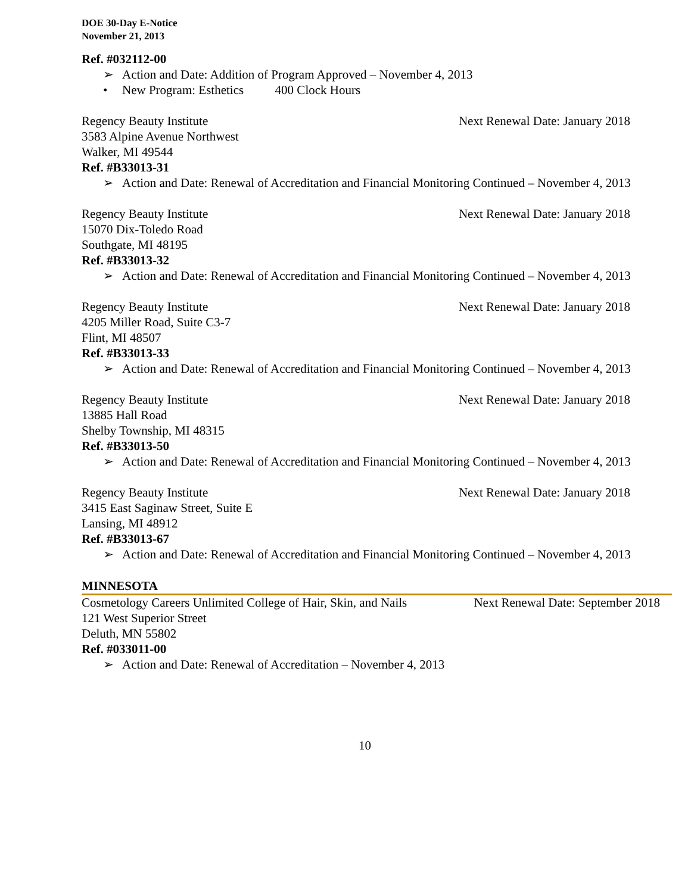DOE 30-Day E-Notice
November 21, 2013
Ref. #032112-00
➢ Action and Date: Addition of Program Approved – November 4, 2013
• New Program: Esthetics 400 Clock Hours
Regency Beauty Institute Next Renewal Date: January 2018
3583 Alpine Avenue Northwest
Walker, MI 49544
Ref. #B33013-31
➢ Action and Date: Renewal of Accreditation and Financial Monitoring Continued – November 4, 2013
Regency Beauty Institute Next Renewal Date: January 2018
15070 Dix-Toledo Road
Southgate, MI 48195
Ref. #B33013-32
➢ Action and Date: Renewal of Accreditation and Financial Monitoring Continued – November 4, 2013
Regency Beauty Institute Next Renewal Date: January 2018
4205 Miller Road, Suite C3-7
Flint, MI 48507
Ref. #B33013-33
➢ Action and Date: Renewal of Accreditation and Financial Monitoring Continued – November 4, 2013
Regency Beauty Institute Next Renewal Date: January 2018
13885 Hall Road
Shelby Township, MI 48315
Ref. #B33013-50
➢ Action and Date: Renewal of Accreditation and Financial Monitoring Continued – November 4, 2013
Regency Beauty Institute Next Renewal Date: January 2018
3415 East Saginaw Street, Suite E
Lansing, MI 48912
Ref. #B33013-67
➢ Action and Date: Renewal of Accreditation and Financial Monitoring Continued – November 4, 2013
MINNESOTA
Cosmetology Careers Unlimited College of Hair, Skin, and Nails Next Renewal Date: September 2018
121 West Superior Street
Deluth, MN 55802
Ref. #033011-00
➢ Action and Date: Renewal of Accreditation – November 4, 2013
10